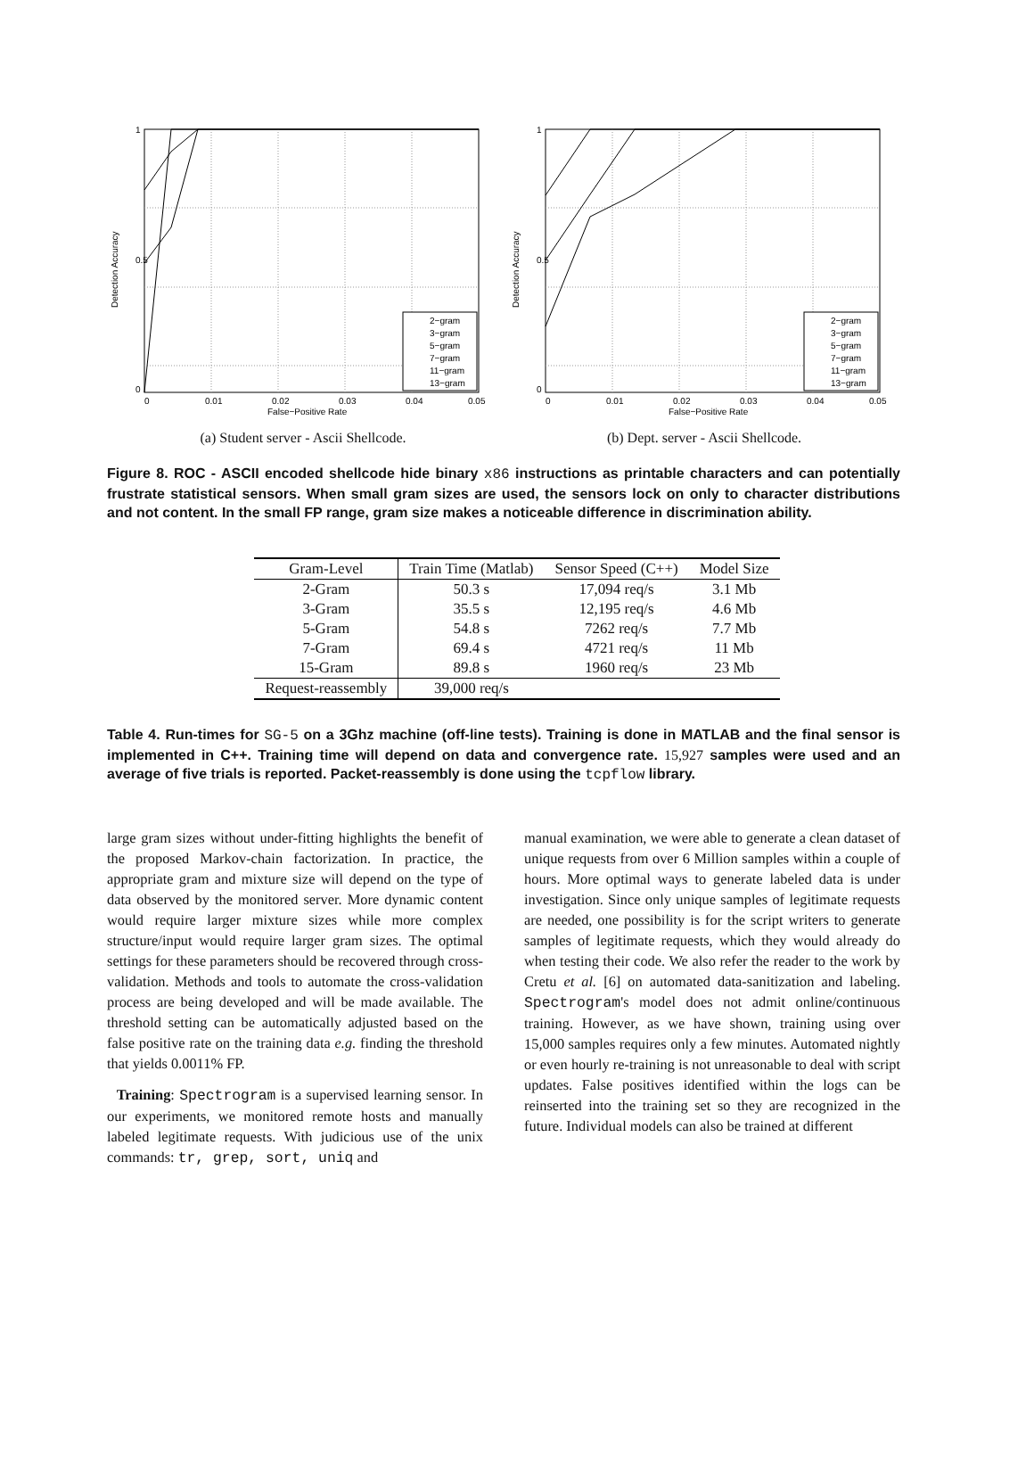0
0.01
0.02
0.03
0.04
0.05
False−Positive Rate
1
0.5
0
Detection Accuracy
2−gram
3−gram
5−gram
7−gram
11−gram
13−gram
(a) Student server - Ascii Shellcode.
0
0.01
0.02
0.03
0.04
0.05
False−Positive Rate
1
0.5
0
Detection Accuracy
2−gram
3−gram
5−gram
7−gram
11−gram
13−gram
(b) Dept. server - Ascii Shellcode.
Figure 8. ROC - ASCII encoded shellcode hide binary x86 instructions as printable characters and can potentially frustrate statistical sensors. When small gram sizes are used, the sensors lock on only to character distributions and not content. In the small FP range, gram size makes a noticeable difference in discrimination ability.
| Gram-Level | Train Time (Matlab) | Sensor Speed (C++) | Model Size |
| --- | --- | --- | --- |
| 2-Gram | 50.3 s | 17,094 req/s | 3.1 Mb |
| 3-Gram | 35.5 s | 12,195 req/s | 4.6 Mb |
| 5-Gram | 54.8 s | 7262 req/s | 7.7 Mb |
| 7-Gram | 69.4 s | 4721 req/s | 11 Mb |
| 15-Gram | 89.8 s | 1960 req/s | 23 Mb |
| Request-reassembly | 39,000 req/s | | |
Table 4. Run-times for SG-5 on a 3Ghz machine (off-line tests). Training is done in MATLAB and the final sensor is implemented in C++. Training time will depend on data and convergence rate. 15,927 samples were used and an average of five trials is reported. Packet-reassembly is done using the tcpflow library.
large gram sizes without under-fitting highlights the benefit of the proposed Markov-chain factorization. In practice, the appropriate gram and mixture size will depend on the type of data observed by the monitored server. More dynamic content would require larger mixture sizes while more complex structure/input would require larger gram sizes. The optimal settings for these parameters should be recovered through cross-validation. Methods and tools to automate the cross-validation process are being developed and will be made available. The threshold setting can be automatically adjusted based on the false positive rate on the training data e.g. finding the threshold that yields 0.0011% FP.
Training: Spectrogram is a supervised learning sensor. In our experiments, we monitored remote hosts and manually labeled legitimate requests. With judicious use of the unix commands: tr, grep, sort, uniq and
manual examination, we were able to generate a clean dataset of unique requests from over 6 Million samples within a couple of hours. More optimal ways to generate labeled data is under investigation. Since only unique samples of legitimate requests are needed, one possibility is for the script writers to generate samples of legitimate requests, which they would already do when testing their code. We also refer the reader to the work by Cretu et al. [6] on automated data-sanitization and labeling. Spectrogram's model does not admit online/continuous training. However, as we have shown, training using over 15,000 samples requires only a few minutes. Automated nightly or even hourly re-training is not unreasonable to deal with script updates. False positives identified within the logs can be reinserted into the training set so they are recognized in the future. Individual models can also be trained at different